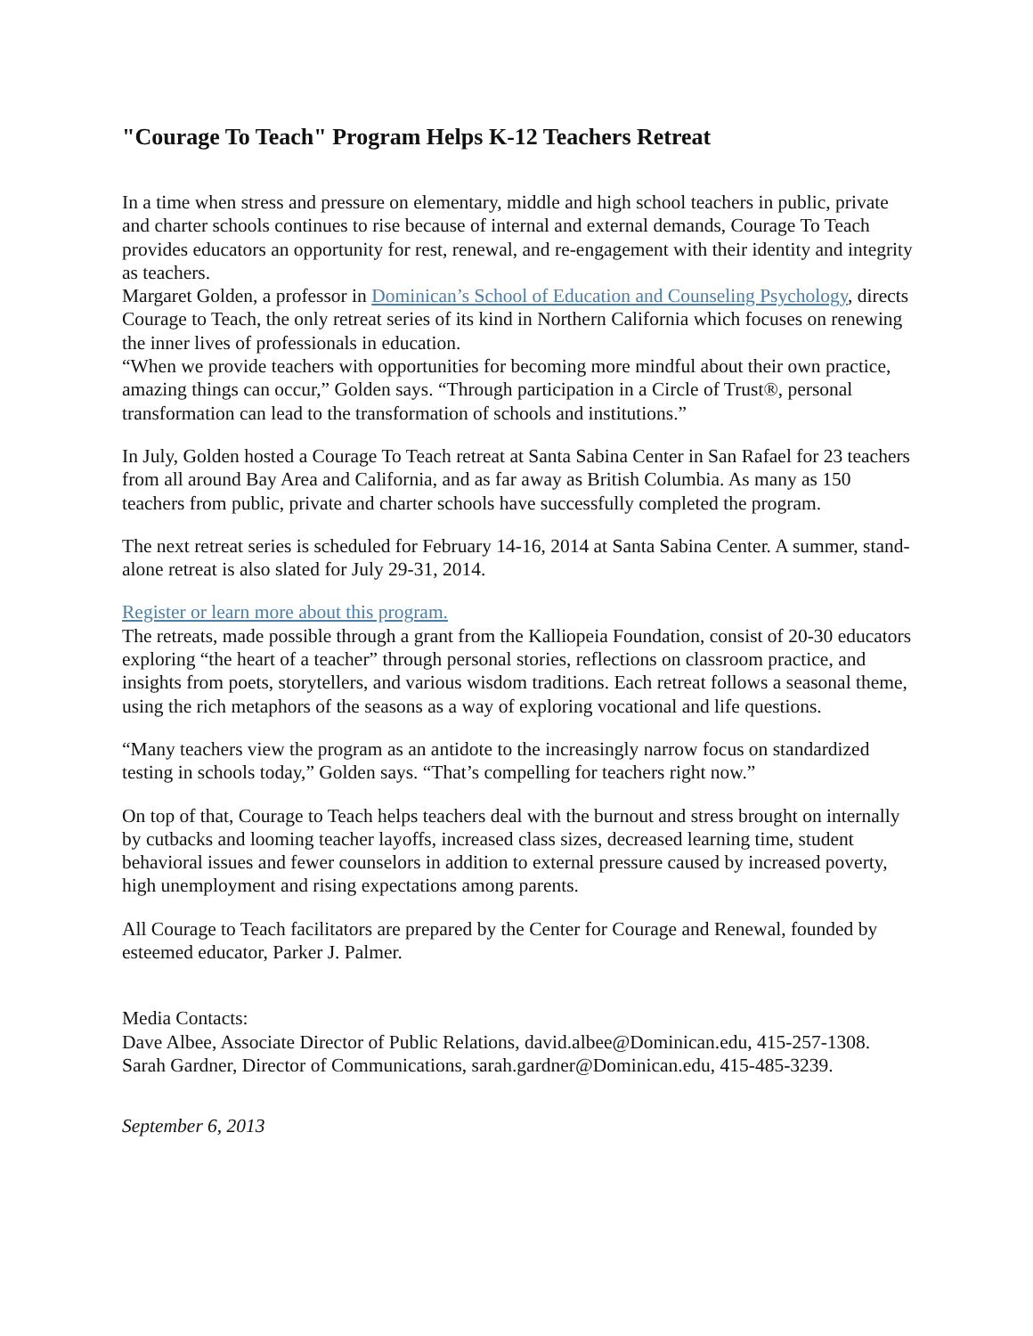"Courage To Teach" Program Helps K-12 Teachers Retreat
In a time when stress and pressure on elementary, middle and high school teachers in public, private and charter schools continues to rise because of internal and external demands, Courage To Teach provides educators an opportunity for rest, renewal, and re-engagement with their identity and integrity as teachers.
Margaret Golden, a professor in Dominican’s School of Education and Counseling Psychology, directs Courage to Teach, the only retreat series of its kind in Northern California which focuses on renewing the inner lives of professionals in education.
“When we provide teachers with opportunities for becoming more mindful about their own practice, amazing things can occur,” Golden says. “Through participation in a Circle of Trust®, personal transformation can lead to the transformation of schools and institutions.”
In July, Golden hosted a Courage To Teach retreat at Santa Sabina Center in San Rafael for 23 teachers from all around Bay Area and California, and as far away as British Columbia. As many as 150 teachers from public, private and charter schools have successfully completed the program.
The next retreat series is scheduled for February 14-16, 2014 at Santa Sabina Center. A summer, stand-alone retreat is also slated for July 29-31, 2014.
Register or learn more about this program.
The retreats, made possible through a grant from the Kalliopeia Foundation, consist of 20-30 educators exploring “the heart of a teacher” through personal stories, reflections on classroom practice, and insights from poets, storytellers, and various wisdom traditions. Each retreat follows a seasonal theme, using the rich metaphors of the seasons as a way of exploring vocational and life questions.
“Many teachers view the program as an antidote to the increasingly narrow focus on standardized testing in schools today,” Golden says. “That’s compelling for teachers right now.”
On top of that, Courage to Teach helps teachers deal with the burnout and stress brought on internally by cutbacks and looming teacher layoffs, increased class sizes, decreased learning time, student behavioral issues and fewer counselors in addition to external pressure caused by increased poverty, high unemployment and rising expectations among parents.
All Courage to Teach facilitators are prepared by the Center for Courage and Renewal, founded by esteemed educator, Parker J. Palmer.
Media Contacts:
Dave Albee, Associate Director of Public Relations, david.albee@Dominican.edu, 415-257-1308.
Sarah Gardner, Director of Communications, sarah.gardner@Dominican.edu, 415-485-3239.
September 6, 2013